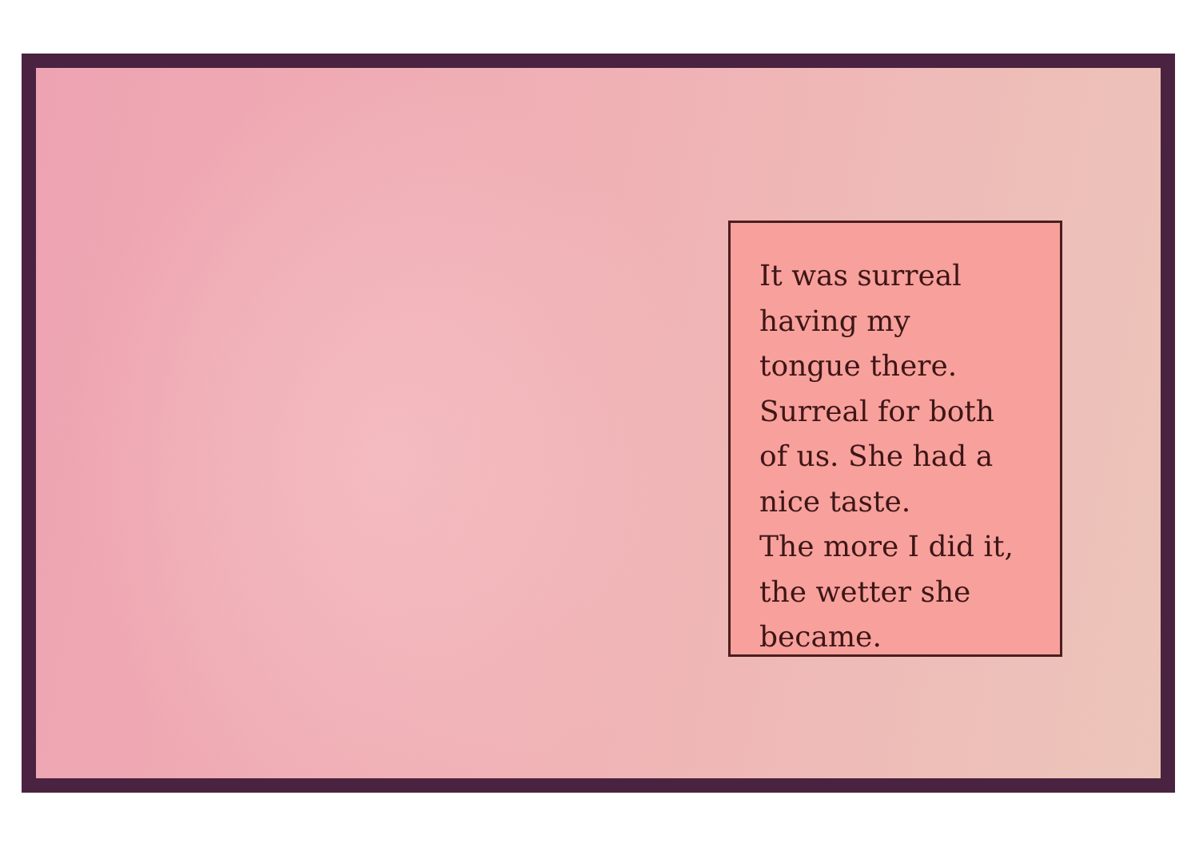It was surreal
having my
tongue there.
Surreal for both
of us. She had a
nice taste.
The more I did it,
the wetter she
became.